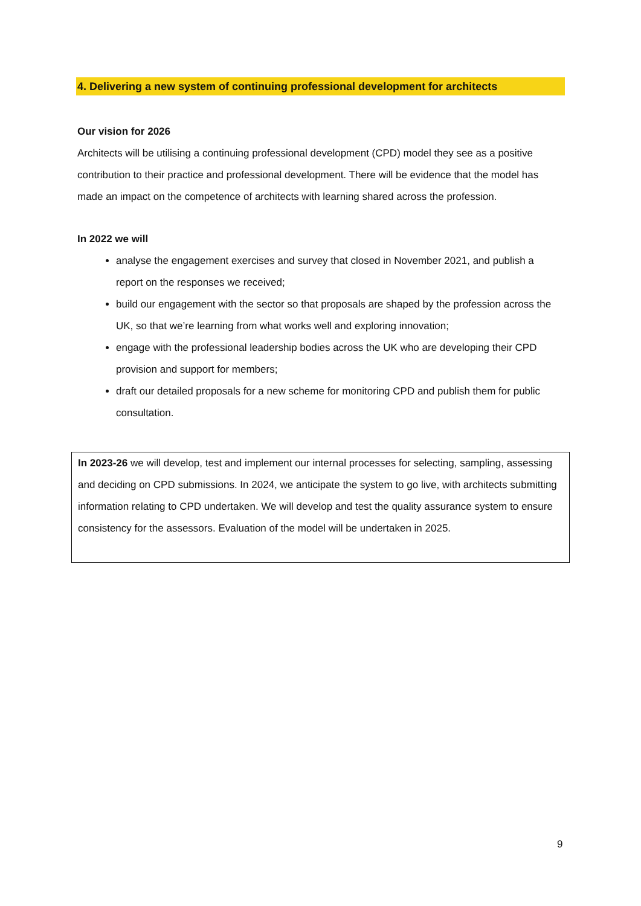4. Delivering a new system of continuing professional development for architects
Our vision for 2026
Architects will be utilising a continuing professional development (CPD) model they see as a positive contribution to their practice and professional development. There will be evidence that the model has made an impact on the competence of architects with learning shared across the profession.
In 2022 we will
analyse the engagement exercises and survey that closed in November 2021, and publish a report on the responses we received;
build our engagement with the sector so that proposals are shaped by the profession across the UK, so that we’re learning from what works well and exploring innovation;
engage with the professional leadership bodies across the UK who are developing their CPD provision and support for members;
draft our detailed proposals for a new scheme for monitoring CPD and publish them for public consultation.
In 2023-26 we will develop, test and implement our internal processes for selecting, sampling, assessing and deciding on CPD submissions. In 2024, we anticipate the system to go live, with architects submitting information relating to CPD undertaken. We will develop and test the quality assurance system to ensure consistency for the assessors. Evaluation of the model will be undertaken in 2025.
9